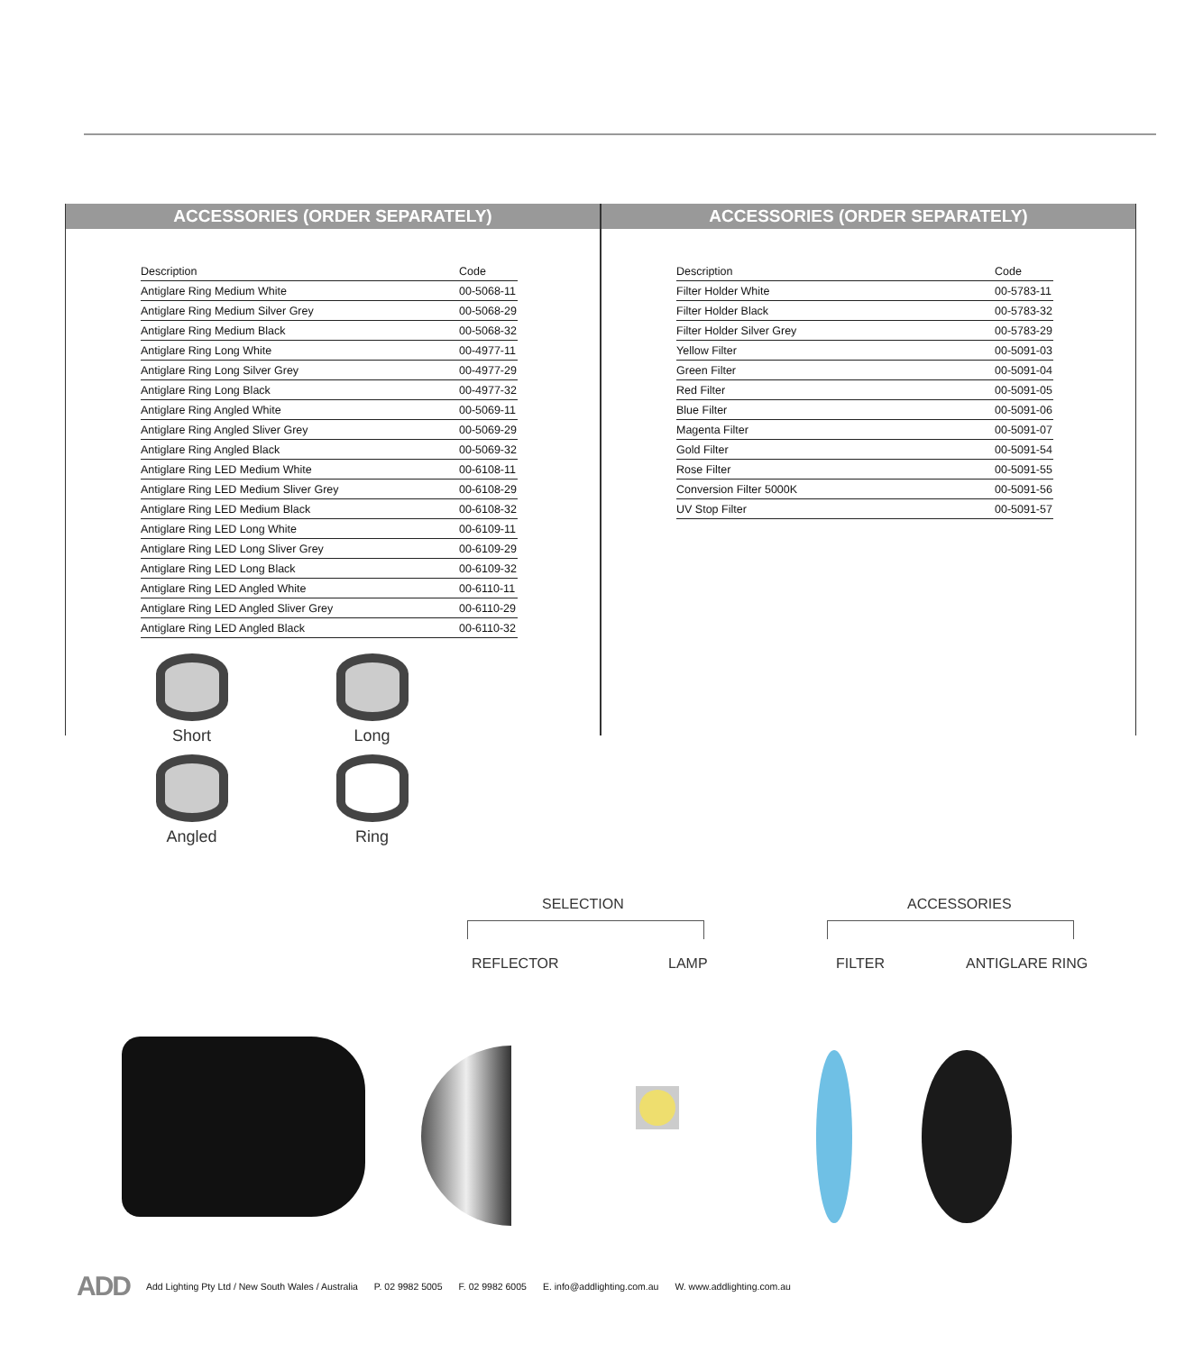ACCESSORIES (ORDER SEPARATELY)
| Description | Code |
| --- | --- |
| Antiglare Ring Medium White | 00-5068-11 |
| Antiglare Ring Medium Silver Grey | 00-5068-29 |
| Antiglare Ring Medium Black | 00-5068-32 |
| Antiglare Ring Long White | 00-4977-11 |
| Antiglare Ring Long Silver Grey | 00-4977-29 |
| Antiglare Ring Long Black | 00-4977-32 |
| Antiglare Ring Angled White | 00-5069-11 |
| Antiglare Ring Angled Sliver Grey | 00-5069-29 |
| Antiglare Ring Angled Black | 00-5069-32 |
| Antiglare Ring LED Medium White | 00-6108-11 |
| Antiglare Ring LED Medium Sliver Grey | 00-6108-29 |
| Antiglare Ring LED Medium Black | 00-6108-32 |
| Antiglare Ring LED Long White | 00-6109-11 |
| Antiglare Ring LED Long Sliver Grey | 00-6109-29 |
| Antiglare Ring LED Long Black | 00-6109-32 |
| Antiglare Ring LED Angled White | 00-6110-11 |
| Antiglare Ring LED Angled Sliver Grey | 00-6110-29 |
| Antiglare Ring LED Angled Black | 00-6110-32 |
ACCESSORIES (ORDER SEPARATELY)
| Description | Code |
| --- | --- |
| Filter Holder White | 00-5783-11 |
| Filter Holder Black | 00-5783-32 |
| Filter Holder Silver Grey | 00-5783-29 |
| Yellow Filter | 00-5091-03 |
| Green Filter | 00-5091-04 |
| Red Filter | 00-5091-05 |
| Blue Filter | 00-5091-06 |
| Magenta Filter | 00-5091-07 |
| Gold Filter | 00-5091-54 |
| Rose Filter | 00-5091-55 |
| Conversion Filter 5000K | 00-5091-56 |
| UV Stop Filter | 00-5091-57 |
Short
Long
Angled
Ring
SELECTION ACCESSORIES
REFLECTOR LAMP FILTER ANTIGLARE RING
ADD Add Lighting Pty Ltd / New South Wales / Australia P. 02 9982 5005 F. 02 9982 6005 E. info@addlighting.com.au W. www.addlighting.com.au